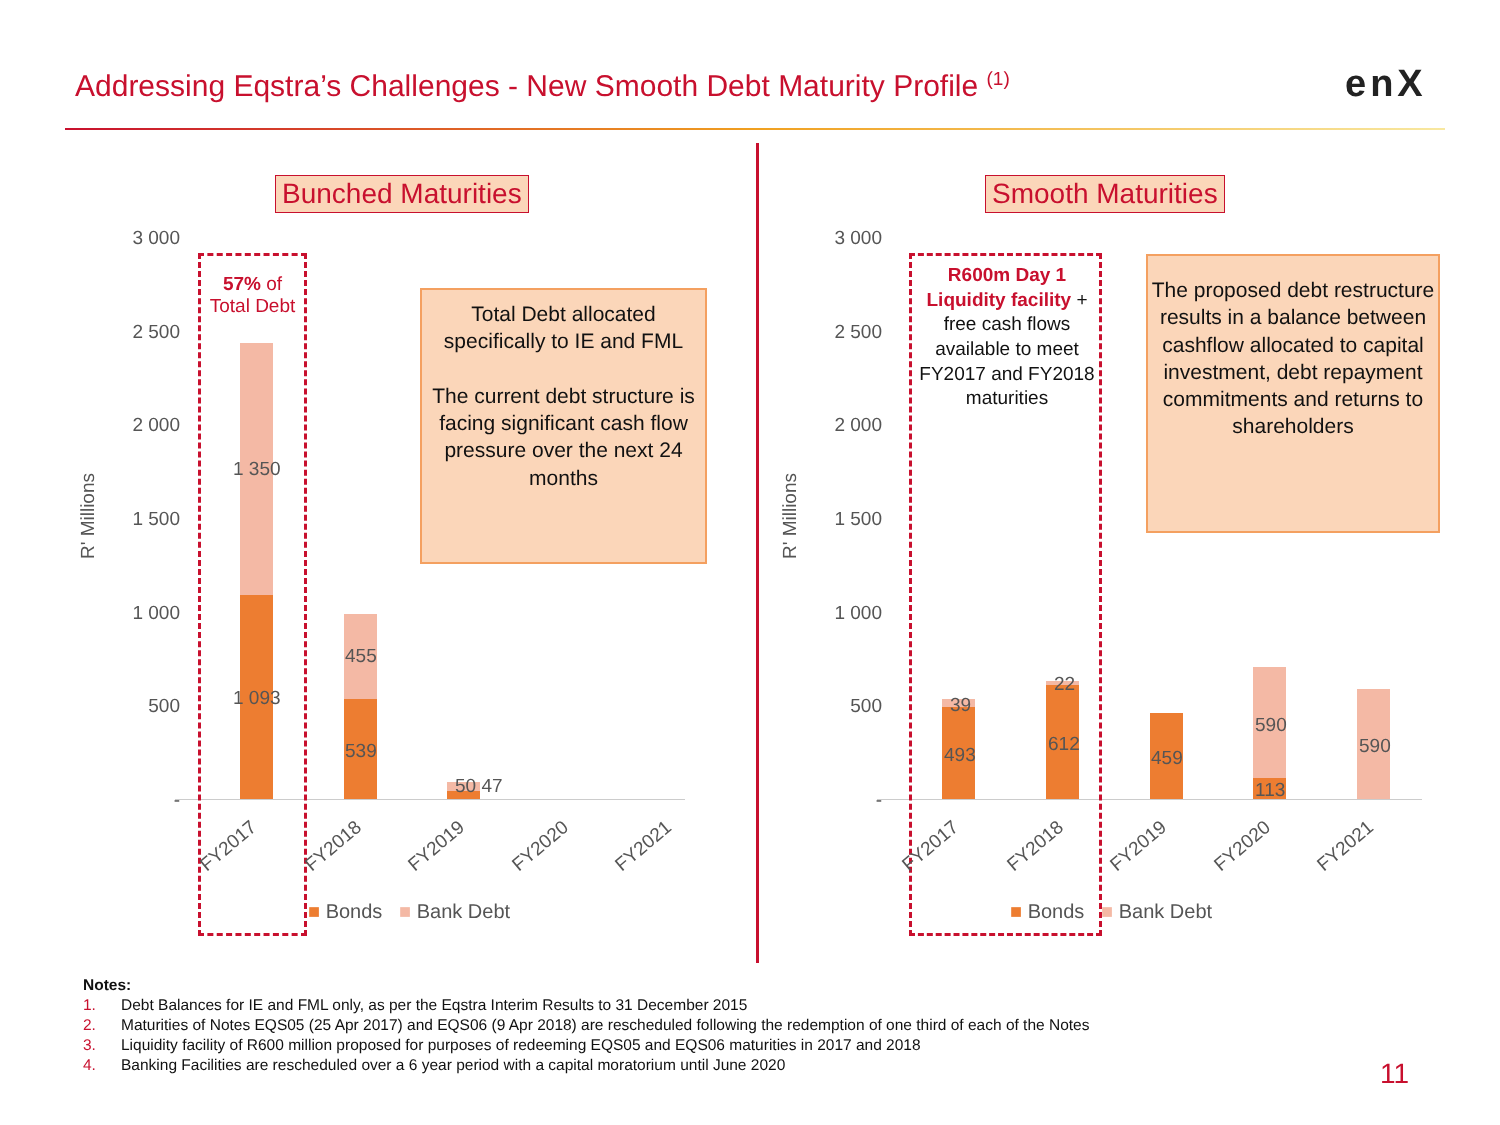Addressing Eqstra’s Challenges - New Smooth Debt Maturity Profile <sup>(1)</sup>
enX
Bunched Maturities
3 000
2 500
2 000
1 500
1 000
500
-
R' Millions
57% of Total Debt
1 350
1 093
455
539
50 47
Total Debt allocated specifically to IE and FML
The current debt structure is facing significant cash flow pressure over the next 24 months
FY2017 FY2018 FY2019 FY2020 FY2021
■ Bonds ■ Bank Debt
Smooth Maturities
3 000
2 500
2 000
1 500
1 000
500
-
R' Millions
R600m Day 1 Liquidity facility + free cash flows available to meet FY2017 and FY2018 maturities
The proposed debt restructure results in a balance between cashflow allocated to capital investment, debt repayment commitments and returns to shareholders
39
493
22
612
459
590
113
590
FY2017 FY2018 FY2019 FY2020 FY2021
■ Bonds ■ Bank Debt
Notes:
1. Debt Balances for IE and FML only, as per the Eqstra Interim Results to 31 December 2015
2. Maturities of Notes EQS05 (25 Apr 2017) and EQS06 (9 Apr 2018) are rescheduled following the redemption of one third of each of the Notes
3. Liquidity facility of R600 million proposed for purposes of redeeming EQS05 and EQS06 maturities in 2017 and 2018
4. Banking Facilities are rescheduled over a 6 year period with a capital moratorium until June 2020
11